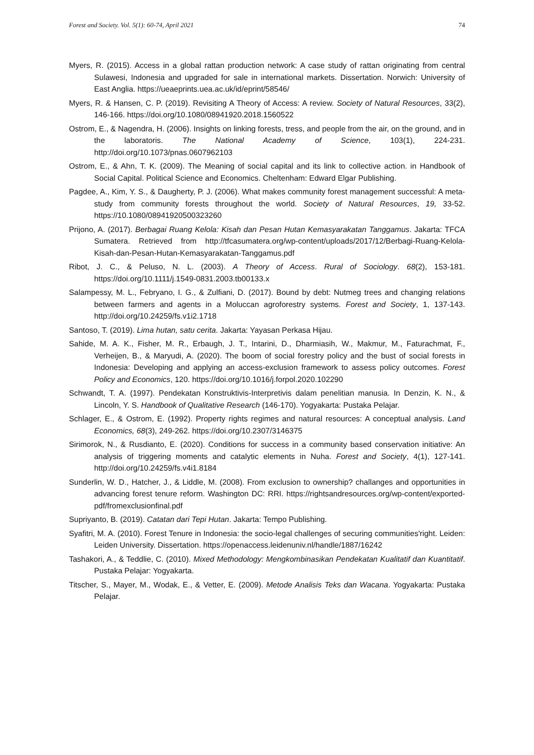Forest and Society. Vol. 5(1): 60-74, April 2021 74
Myers, R. (2015). Access in a global rattan production network: A case study of rattan originating from central Sulawesi, Indonesia and upgraded for sale in international markets. Dissertation. Norwich: University of East Anglia. https://ueaeprints.uea.ac.uk/id/eprint/58546/
Myers, R. & Hansen, C. P. (2019). Revisiting A Theory of Access: A review. Society of Natural Resources, 33(2), 146-166. https://doi.org/10.1080/08941920.2018.1560522
Ostrom, E., & Nagendra, H. (2006). Insights on linking forests, tress, and people from the air, on the ground, and in the laboratoris. The National Academy of Science, 103(1), 224-231. http://doi.org/10.1073/pnas.0607962103
Ostrom, E., & Ahn, T. K. (2009). The Meaning of social capital and its link to collective action. in Handbook of Social Capital. Political Science and Economics. Cheltenham: Edward Elgar Publishing.
Pagdee, A., Kim, Y. S., & Daugherty, P. J. (2006). What makes community forest management successful: A meta-study from community forests throughout the world. Society of Natural Resources, 19, 33-52. https://10.1080/08941920500323260
Prijono, A. (2017). Berbagai Ruang Kelola: Kisah dan Pesan Hutan Kemasyarakatan Tanggamus. Jakarta: TFCA Sumatera. Retrieved from http://tfcasumatera.org/wp-content/uploads/2017/12/Berbagi-Ruang-Kelola-Kisah-dan-Pesan-Hutan-Kemasyarakatan-Tanggamus.pdf
Ribot, J. C., & Peluso, N. L. (2003). A Theory of Access. Rural of Sociology. 68(2), 153-181. https://doi.org/10.1111/j.1549-0831.2003.tb00133.x
Salampessy, M. L., Febryano, I. G., & Zulfiani, D. (2017). Bound by debt: Nutmeg trees and changing relations between farmers and agents in a Moluccan agroforestry systems. Forest and Society, 1, 137-143. http://doi.org/10.24259/fs.v1i2.1718
Santoso, T. (2019). Lima hutan, satu cerita. Jakarta: Yayasan Perkasa Hijau.
Sahide, M. A. K., Fisher, M. R., Erbaugh, J. T., Intarini, D., Dharmiasih, W., Makmur, M., Faturachmat, F., Verheijen, B., & Maryudi, A. (2020). The boom of social forestry policy and the bust of social forests in Indonesia: Developing and applying an access-exclusion framework to assess policy outcomes. Forest Policy and Economics, 120. https://doi.org/10.1016/j.forpol.2020.102290
Schwandt, T. A. (1997). Pendekatan Konstruktivis-Interpretivis dalam penelitian manusia. In Denzin, K. N., & Lincoln, Y. S. Handbook of Qualitative Research (146-170). Yogyakarta: Pustaka Pelajar.
Schlager, E., & Ostrom, E. (1992). Property rights regimes and natural resources: A conceptual analysis. Land Economics, 68(3), 249-262. https://doi.org/10.2307/3146375
Sirimorok, N., & Rusdianto, E. (2020). Conditions for success in a community based conservation initiative: An analysis of triggering moments and catalytic elements in Nuha. Forest and Society, 4(1), 127-141. http://doi.org/10.24259/fs.v4i1.8184
Sunderlin, W. D., Hatcher, J., & Liddle, M. (2008). From exclusion to ownership? challanges and opportunities in advancing forest tenure reform. Washington DC: RRI. https://rightsandresources.org/wp-content/exported-pdf/fromexclusionfinal.pdf
Supriyanto, B. (2019). Catatan dari Tepi Hutan. Jakarta: Tempo Publishing.
Syafitri, M. A. (2010). Forest Tenure in Indonesia: the socio-legal challenges of securing communities'right. Leiden: Leiden University. Dissertation. https://openaccess.leidenuniv.nl/handle/1887/16242
Tashakori, A., & Teddlie, C. (2010). Mixed Methodology: Mengkombinasikan Pendekatan Kualitatif dan Kuantitatif. Pustaka Pelajar: Yogyakarta.
Titscher, S., Mayer, M., Wodak, E., & Vetter, E. (2009). Metode Analisis Teks dan Wacana. Yogyakarta: Pustaka Pelajar.